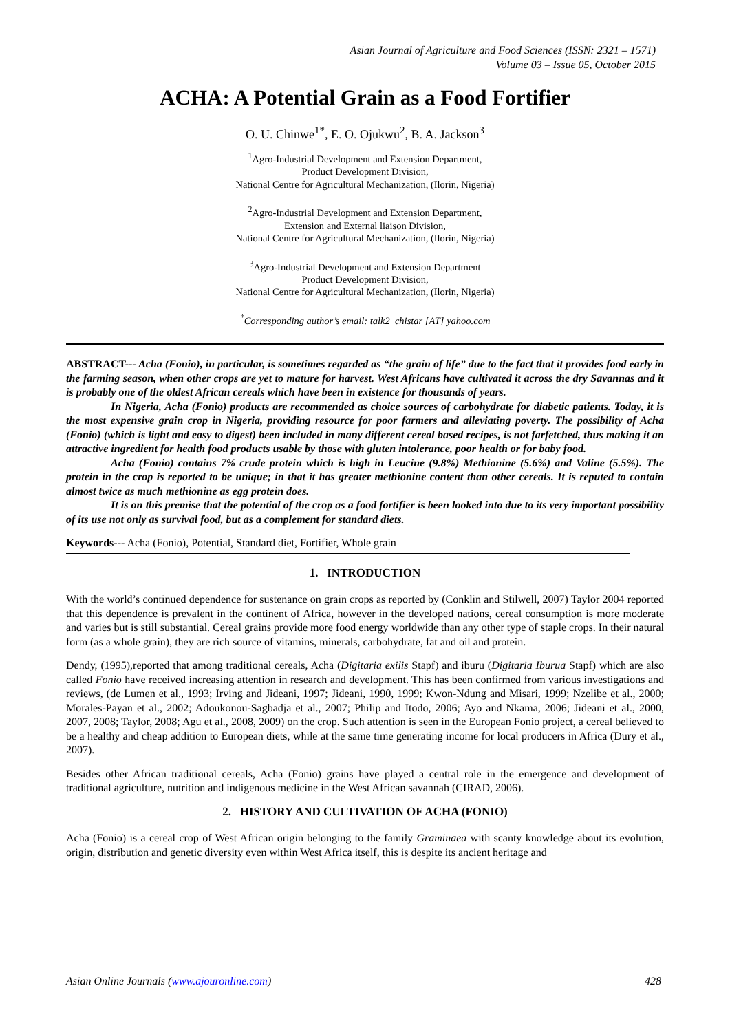Asian Journal of Agriculture and Food Sciences (ISSN: 2321 – 1571)
Volume 03 – Issue 05, October 2015
ACHA: A Potential Grain as a Food Fortifier
O. U. Chinwe<sup>1*</sup>, E. O. Ojukwu<sup>2</sup>, B. A. Jackson<sup>3</sup>
<sup>1</sup> Agro-Industrial Development and Extension Department,
Product Development Division,
National Centre for Agricultural Mechanization, (Ilorin, Nigeria)
<sup>2</sup> Agro-Industrial Development and Extension Department,
Extension and External liaison Division,
National Centre for Agricultural Mechanization, (Ilorin, Nigeria)
<sup>3</sup> Agro-Industrial Development and Extension Department
Product Development Division,
National Centre for Agricultural Mechanization, (Ilorin, Nigeria)
<sup>*</sup> Corresponding author’s email: talk2_chistar [AT] yahoo.com
ABSTRACT--- Acha (Fonio), in particular, is sometimes regarded as “the grain of life” due to the fact that it provides food early in the farming season, when other crops are yet to mature for harvest. West Africans have cultivated it across the dry Savannas and it is probably one of the oldest African cereals which have been in existence for thousands of years.
In Nigeria, Acha (Fonio) products are recommended as choice sources of carbohydrate for diabetic patients. Today, it is the most expensive grain crop in Nigeria, providing resource for poor farmers and alleviating poverty. The possibility of Acha (Fonio) (which is light and easy to digest) been included in many different cereal based recipes, is not farfetched, thus making it an attractive ingredient for health food products usable by those with gluten intolerance, poor health or for baby food.
Acha (Fonio) contains 7% crude protein which is high in Leucine (9.8%) Methionine (5.6%) and Valine (5.5%). The protein in the crop is reported to be unique; in that it has greater methionine content than other cereals. It is reputed to contain almost twice as much methionine as egg protein does.
It is on this premise that the potential of the crop as a food fortifier is been looked into due to its very important possibility of its use not only as survival food, but as a complement for standard diets.
Keywords--- Acha (Fonio), Potential, Standard diet, Fortifier, Whole grain
1. INTRODUCTION
With the world’s continued dependence for sustenance on grain crops as reported by (Conklin and Stilwell, 2007) Taylor 2004 reported that this dependence is prevalent in the continent of Africa, however in the developed nations, cereal consumption is more moderate and varies but is still substantial. Cereal grains provide more food energy worldwide than any other type of staple crops. In their natural form (as a whole grain), they are rich source of vitamins, minerals, carbohydrate, fat and oil and protein.
Dendy, (1995),reported that among traditional cereals, Acha (Digitaria exilis Stapf) and iburu (Digitaria Iburua Stapf) which are also called Fonio have received increasing attention in research and development. This has been confirmed from various investigations and reviews, (de Lumen et al., 1993; Irving and Jideani, 1997; Jideani, 1990, 1999; Kwon-Ndung and Misari, 1999; Nzelibe et al., 2000; Morales-Payan et al., 2002; Adoukonou-Sagbadja et al., 2007; Philip and Itodo, 2006; Ayo and Nkama, 2006; Jideani et al., 2000, 2007, 2008; Taylor, 2008; Agu et al., 2008, 2009) on the crop. Such attention is seen in the European Fonio project, a cereal believed to be a healthy and cheap addition to European diets, while at the same time generating income for local producers in Africa (Dury et al., 2007).
Besides other African traditional cereals, Acha (Fonio) grains have played a central role in the emergence and development of traditional agriculture, nutrition and indigenous medicine in the West African savannah (CIRAD, 2006).
2. HISTORY AND CULTIVATION OF ACHA (FONIO)
Acha (Fonio) is a cereal crop of West African origin belonging to the family Graminaea with scanty knowledge about its evolution, origin, distribution and genetic diversity even within West Africa itself, this is despite its ancient heritage and
Asian Online Journals (www.ajouronline.com) 428